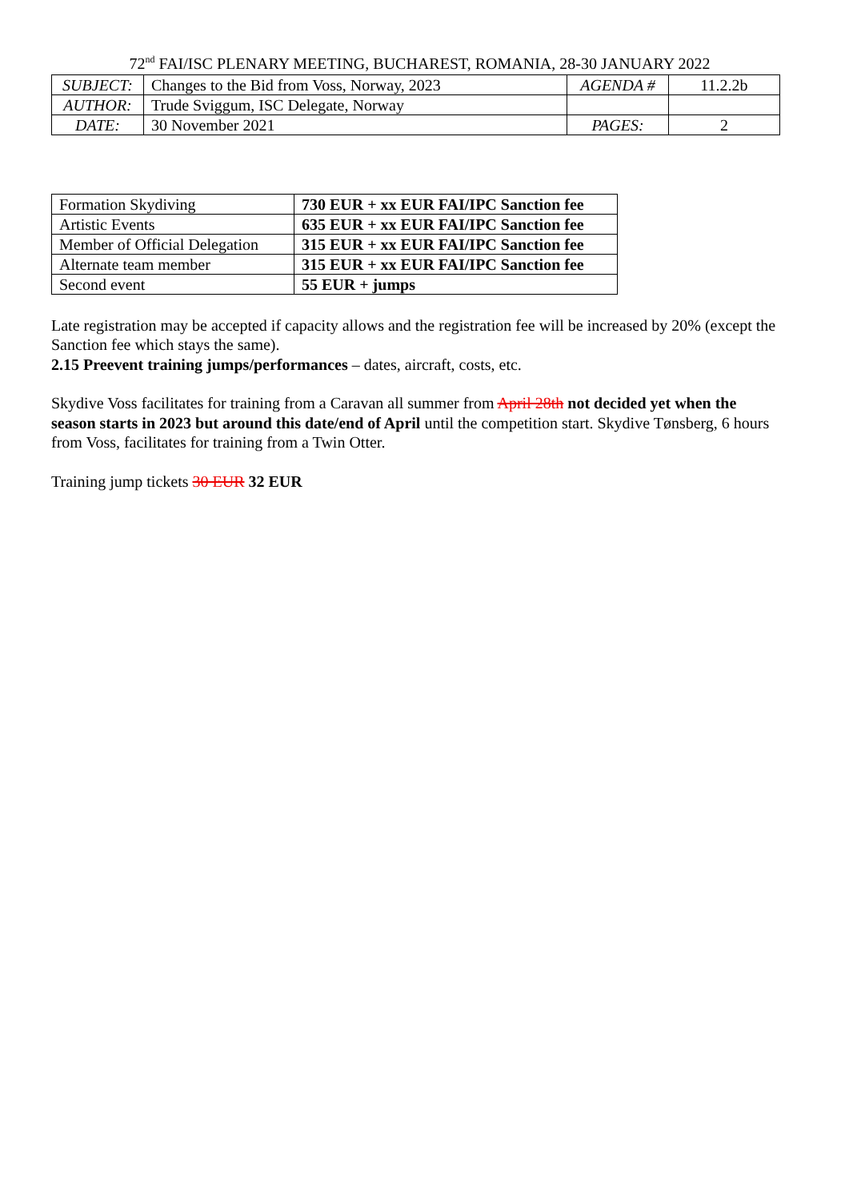72<sup>nd</sup> FAI/ISC PLENARY MEETING, BUCHAREST, ROMANIA, 28-30 JANUARY 2022
| SUBJECT: | Changes to the Bid from Voss, Norway, 2023 | AGENDA # | 11.2.2b |
| AUTHOR: | Trude Sviggum, ISC Delegate, Norway | | |
| DATE: | 30 November 2021 | PAGES: | 2 |
| Formation Skydiving | 730 EUR + xx EUR FAI/IPC Sanction fee |
| Artistic Events | 635 EUR + xx EUR FAI/IPC Sanction fee |
| Member of Official Delegation | 315 EUR + xx EUR FAI/IPC Sanction fee |
| Alternate team member | 315 EUR + xx EUR FAI/IPC Sanction fee |
| Second event | 55 EUR + jumps |
Late registration may be accepted if capacity allows and the registration fee will be increased by 20% (except the Sanction fee which stays the same).
2.15 Preevent training jumps/performances – dates, aircraft, costs, etc.
Skydive Voss facilitates for training from a Caravan all summer from April 28th not decided yet when the season starts in 2023 but around this date/end of April until the competition start. Skydive Tønsberg, 6 hours from Voss, facilitates for training from a Twin Otter.
Training jump tickets 30 EUR 32 EUR